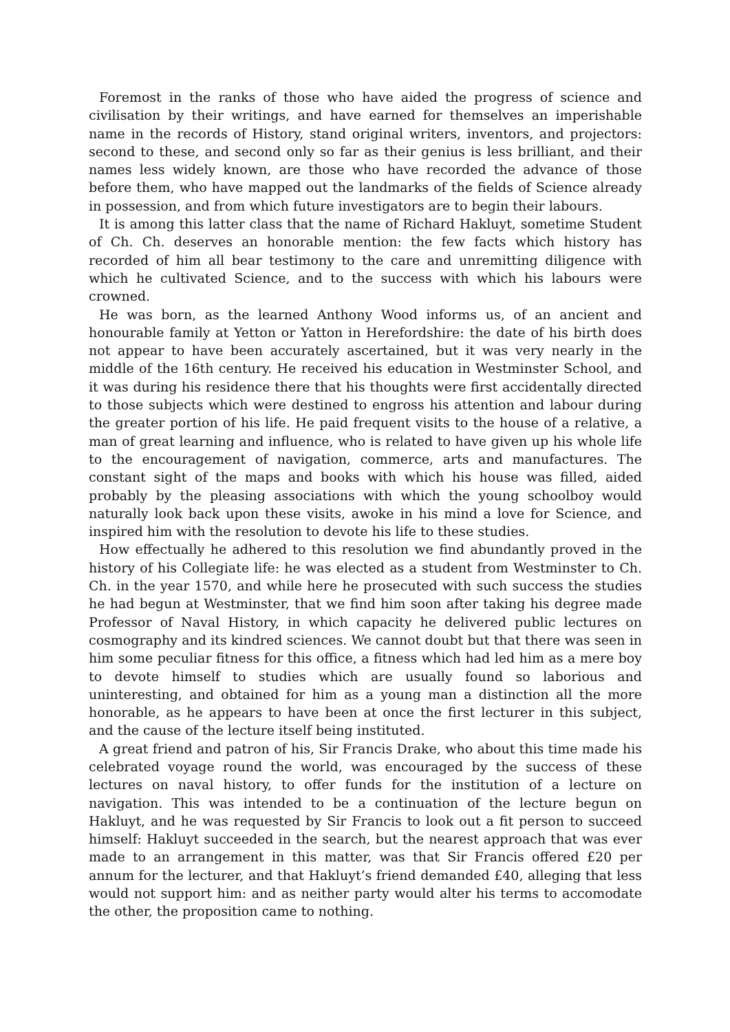Foremost in the ranks of those who have aided the progress of science and civilisation by their writings, and have earned for themselves an imperishable name in the records of History, stand original writers, inventors, and projectors: second to these, and second only so far as their genius is less brilliant, and their names less widely known, are those who have recorded the advance of those before them, who have mapped out the landmarks of the fields of Science already in possession, and from which future investigators are to begin their labours.
It is among this latter class that the name of Richard Hakluyt, sometime Student of Ch. Ch. deserves an honorable mention: the few facts which history has recorded of him all bear testimony to the care and unremitting diligence with which he cultivated Science, and to the success with which his labours were crowned.
He was born, as the learned Anthony Wood informs us, of an ancient and honourable family at Yetton or Yatton in Herefordshire: the date of his birth does not appear to have been accurately ascertained, but it was very nearly in the middle of the 16th century. He received his education in Westminster School, and it was during his residence there that his thoughts were first accidentally directed to those subjects which were destined to engross his attention and labour during the greater portion of his life. He paid frequent visits to the house of a relative, a man of great learning and influence, who is related to have given up his whole life to the encouragement of navigation, commerce, arts and manufactures. The constant sight of the maps and books with which his house was filled, aided probably by the pleasing associations with which the young schoolboy would naturally look back upon these visits, awoke in his mind a love for Science, and inspired him with the resolution to devote his life to these studies.
How effectually he adhered to this resolution we find abundantly proved in the history of his Collegiate life: he was elected as a student from Westminster to Ch. Ch. in the year 1570, and while here he prosecuted with such success the studies he had begun at Westminster, that we find him soon after taking his degree made Professor of Naval History, in which capacity he delivered public lectures on cosmography and its kindred sciences. We cannot doubt but that there was seen in him some peculiar fitness for this office, a fitness which had led him as a mere boy to devote himself to studies which are usually found so laborious and uninteresting, and obtained for him as a young man a distinction all the more honorable, as he appears to have been at once the first lecturer in this subject, and the cause of the lecture itself being instituted.
A great friend and patron of his, Sir Francis Drake, who about this time made his celebrated voyage round the world, was encouraged by the success of these lectures on naval history, to offer funds for the institution of a lecture on navigation. This was intended to be a continuation of the lecture begun on Hakluyt, and he was requested by Sir Francis to look out a fit person to succeed himself: Hakluyt succeeded in the search, but the nearest approach that was ever made to an arrangement in this matter, was that Sir Francis offered £20 per annum for the lecturer, and that Hakluyt’s friend demanded £40, alleging that less would not support him: and as neither party would alter his terms to accomodate the other, the proposition came to nothing.